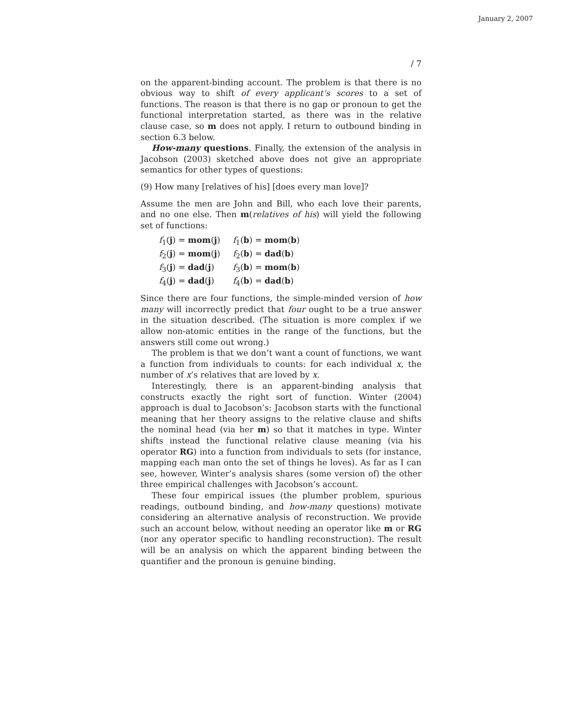January 2, 2007
/ 7
on the apparent-binding account. The problem is that there is no obvious way to shift of every applicant’s scores to a set of functions. The reason is that there is no gap or pronoun to get the functional interpretation started, as there was in the relative clause case, so m does not apply. I return to outbound binding in section 6.3 below.
How-many questions. Finally, the extension of the analysis in Jacobson (2003) sketched above does not give an appropriate semantics for other types of questions:
(9) How many [relatives of his] [does every man love]?
Assume the men are John and Bill, who each love their parents, and no one else. Then m(relatives of his) will yield the following set of functions:
| f<sub>1</sub>( j ) = mom ( j ) | f<sub>1</sub>( b ) = mom ( b ) |
| f<sub>2</sub>( j ) = mom ( j ) | f<sub>2</sub>( b ) = dad ( b ) |
| f<sub>3</sub>( j ) = dad ( j ) | f<sub>3</sub>( b ) = mom ( b ) |
| f<sub>4</sub>( j ) = dad ( j ) | f<sub>4</sub>( b ) = dad ( b ) |
Since there are four functions, the simple-minded version of how many will incorrectly predict that four ought to be a true answer in the situation described. (The situation is more complex if we allow non-atomic entities in the range of the functions, but the answers still come out wrong.)
The problem is that we don’t want a count of functions, we want a function from individuals to counts: for each individual x, the number of x’s relatives that are loved by x.
Interestingly, there is an apparent-binding analysis that constructs exactly the right sort of function. Winter (2004) approach is dual to Jacobson’s: Jacobson starts with the functional meaning that her theory assigns to the relative clause and shifts the nominal head (via her m) so that it matches in type. Winter shifts instead the functional relative clause meaning (via his operator RG) into a function from individuals to sets (for instance, mapping each man onto the set of things he loves). As far as I can see, however, Winter’s analysis shares (some version of) the other three empirical challenges with Jacobson’s account.
These four empirical issues (the plumber problem, spurious readings, outbound binding, and how-many questions) motivate considering an alternative analysis of reconstruction. We provide such an account below, without needing an operator like m or RG (nor any operator specific to handling reconstruction). The result will be an analysis on which the apparent binding between the quantifier and the pronoun is genuine binding.